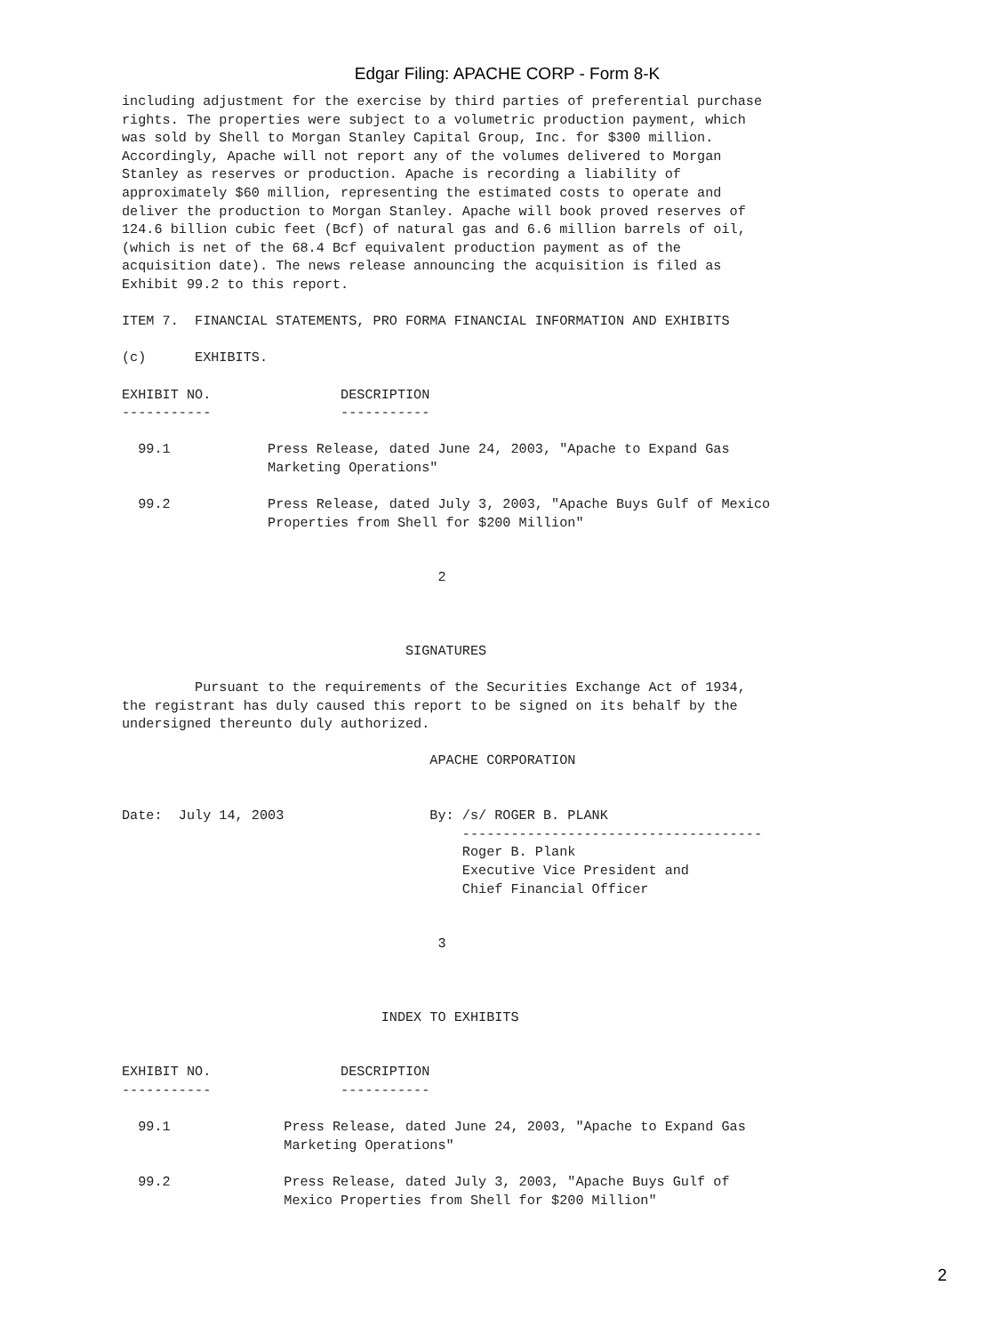Edgar Filing: APACHE CORP - Form 8-K
including adjustment for the exercise by third parties of preferential purchase
rights. The properties were subject to a volumetric production payment, which
was sold by Shell to Morgan Stanley Capital Group, Inc. for $300 million.
Accordingly, Apache will not report any of the volumes delivered to Morgan
Stanley as reserves or production. Apache is recording a liability of
approximately $60 million, representing the estimated costs to operate and
deliver the production to Morgan Stanley. Apache will book proved reserves of
124.6 billion cubic feet (Bcf) of natural gas and 6.6 million barrels of oil,
(which is net of the 68.4 Bcf equivalent production payment as of the
acquisition date). The news release announcing the acquisition is filed as
Exhibit 99.2 to this report.

ITEM 7.  FINANCIAL STATEMENTS, PRO FORMA FINANCIAL INFORMATION AND EXHIBITS

(c)      EXHIBITS.

EXHIBIT NO.                DESCRIPTION
-----------                -----------

  99.1            Press Release, dated June 24, 2003, "Apache to Expand Gas
                  Marketing Operations"

  99.2            Press Release, dated July 3, 2003, "Apache Buys Gulf of Mexico
                  Properties from Shell for $200 Million"


                                       2



                                   SIGNATURES

         Pursuant to the requirements of the Securities Exchange Act of 1934,
the registrant has duly caused this report to be signed on its behalf by the
undersigned thereunto duly authorized.

                                      APACHE CORPORATION


Date:  July 14, 2003                  By: /s/ ROGER B. PLANK
                                          -------------------------------------
                                          Roger B. Plank
                                          Executive Vice President and
                                          Chief Financial Officer


                                       3



                                INDEX TO EXHIBITS


EXHIBIT NO.                DESCRIPTION
-----------                -----------

  99.1              Press Release, dated June 24, 2003, "Apache to Expand Gas
                    Marketing Operations"

  99.2              Press Release, dated July 3, 2003, "Apache Buys Gulf of
                    Mexico Properties from Shell for $200 Million"
2